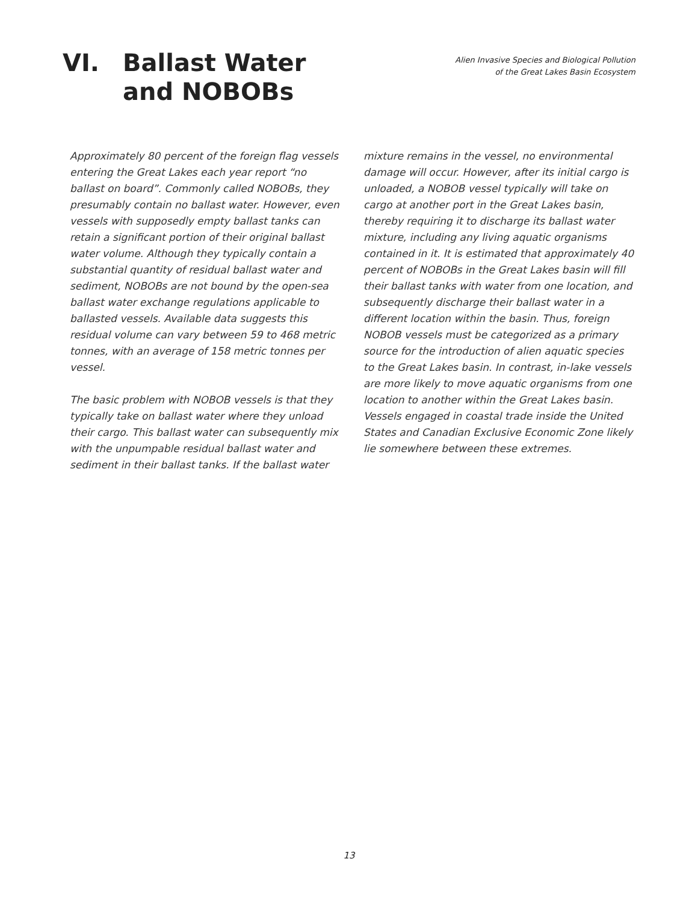VI. Ballast Water
and NOBOBs
Alien Invasive Species and Biological Pollution
of the Great Lakes Basin Ecosystem
Approximately 80 percent of the foreign flag vessels entering the Great Lakes each year report “no ballast on board”. Commonly called NOBOBs, they presumably contain no ballast water. However, even vessels with supposedly empty ballast tanks can retain a significant portion of their original ballast water volume. Although they typically contain a substantial quantity of residual ballast water and sediment, NOBOBs are not bound by the open-sea ballast water exchange regulations applicable to ballasted vessels. Available data suggests this residual volume can vary between 59 to 468 metric tonnes, with an average of 158 metric tonnes per vessel.
The basic problem with NOBOB vessels is that they typically take on ballast water where they unload their cargo. This ballast water can subsequently mix with the unpumpable residual ballast water and sediment in their ballast tanks. If the ballast water
mixture remains in the vessel, no environmental damage will occur. However, after its initial cargo is unloaded, a NOBOB vessel typically will take on cargo at another port in the Great Lakes basin, thereby requiring it to discharge its ballast water mixture, including any living aquatic organisms contained in it. It is estimated that approximately 40 percent of NOBOBs in the Great Lakes basin will fill their ballast tanks with water from one location, and subsequently discharge their ballast water in a different location within the basin. Thus, foreign NOBOB vessels must be categorized as a primary source for the introduction of alien aquatic species to the Great Lakes basin. In contrast, in-lake vessels are more likely to move aquatic organisms from one location to another within the Great Lakes basin. Vessels engaged in coastal trade inside the United States and Canadian Exclusive Economic Zone likely lie somewhere between these extremes.
13